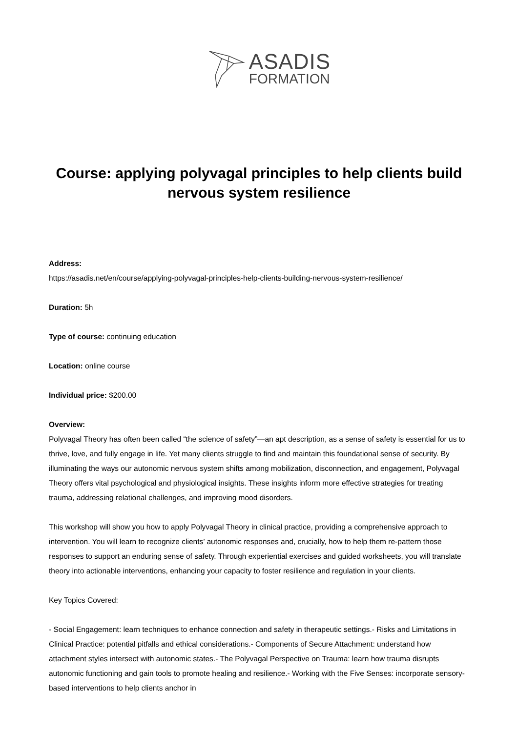ASADIS
FORMATION
Course: applying polyvagal principles to help clients build nervous system resilience
Address:
https://asadis.net/en/course/applying-polyvagal-principles-help-clients-building-nervous-system-resilience/
Duration: 5h
Type of course: continuing education
Location: online course
Individual price: $200.00
Overview:
Polyvagal Theory has often been called “the science of safety”—an apt description, as a sense of safety is essential for us to thrive, love, and fully engage in life. Yet many clients struggle to find and maintain this foundational sense of security. By illuminating the ways our autonomic nervous system shifts among mobilization, disconnection, and engagement, Polyvagal Theory offers vital psychological and physiological insights. These insights inform more effective strategies for treating trauma, addressing relational challenges, and improving mood disorders.
This workshop will show you how to apply Polyvagal Theory in clinical practice, providing a comprehensive approach to intervention. You will learn to recognize clients’ autonomic responses and, crucially, how to help them re-pattern those responses to support an enduring sense of safety. Through experiential exercises and guided worksheets, you will translate theory into actionable interventions, enhancing your capacity to foster resilience and regulation in your clients.
Key Topics Covered:
- Social Engagement: learn techniques to enhance connection and safety in therapeutic settings.- Risks and Limitations in Clinical Practice: potential pitfalls and ethical considerations.- Components of Secure Attachment: understand how attachment styles intersect with autonomic states.- The Polyvagal Perspective on Trauma: learn how trauma disrupts autonomic functioning and gain tools to promote healing and resilience.- Working with the Five Senses: incorporate sensory-based interventions to help clients anchor in